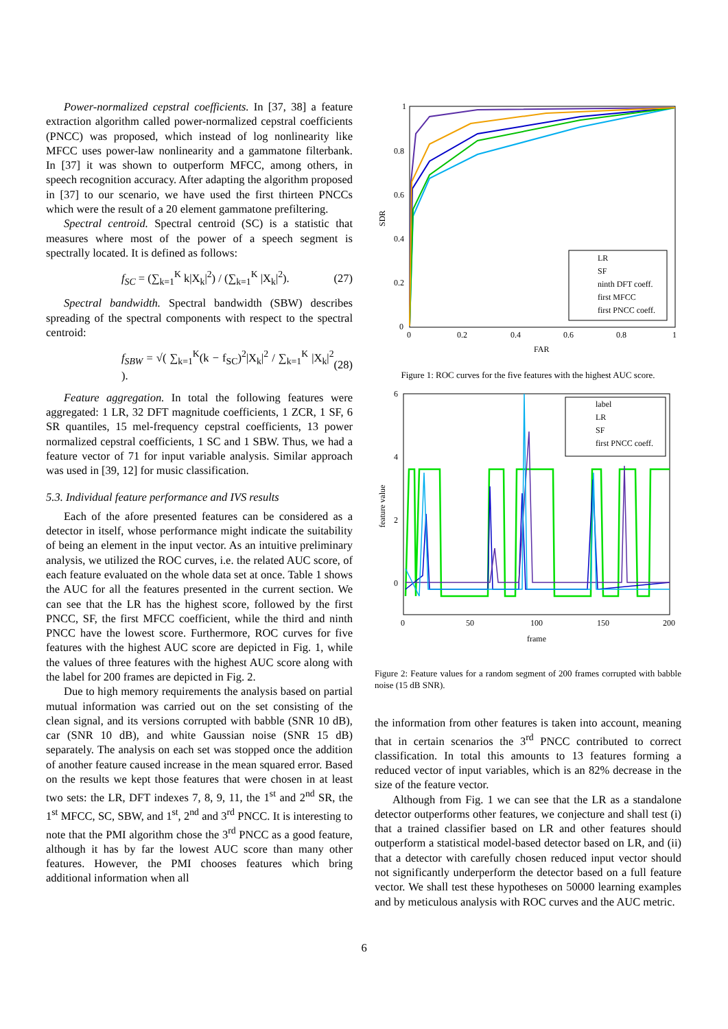Power-normalized cepstral coefficients. In [37, 38] a feature extraction algorithm called power-normalized cepstral coefficients (PNCC) was proposed, which instead of log nonlinearity like MFCC uses power-law nonlinearity and a gammatone filterbank. In [37] it was shown to outperform MFCC, among others, in speech recognition accuracy. After adapting the algorithm proposed in [37] to our scenario, we have used the first thirteen PNCCs which were the result of a 20 element gammatone prefiltering.
Spectral centroid. Spectral centroid (SC) is a statistic that measures where most of the power of a speech segment is spectrally located. It is defined as follows:
f<sub>SC</sub> = (∑<sub>k=1</sub><sup>K</sup> k|X<sub>k</sub>|<sup>2</sup>) / (∑<sub>k=1</sub><sup>K</sup> |X<sub>k</sub>|<sup>2</sup>). (27)
Spectral bandwidth. Spectral bandwidth (SBW) describes spreading of the spectral components with respect to the spectral centroid:
f<sub>SBW</sub> = √( ∑<sub>k=1</sub><sup>K</sup>(k − f<sub>SC</sub>)<sup>2</sup>|X<sub>k</sub>|<sup>2</sup> / ∑<sub>k=1</sub><sup>K</sup> |X<sub>k</sub>|<sup>2</sup> ). (28)
Feature aggregation. In total the following features were aggregated: 1 LR, 32 DFT magnitude coefficients, 1 ZCR, 1 SF, 6 SR quantiles, 15 mel-frequency cepstral coefficients, 13 power normalized cepstral coefficients, 1 SC and 1 SBW. Thus, we had a feature vector of 71 for input variable analysis. Similar approach was used in [39, 12] for music classification.
5.3. Individual feature performance and IVS results
Each of the afore presented features can be considered as a detector in itself, whose performance might indicate the suitability of being an element in the input vector. As an intuitive preliminary analysis, we utilized the ROC curves, i.e. the related AUC score, of each feature evaluated on the whole data set at once. Table 1 shows the AUC for all the features presented in the current section. We can see that the LR has the highest score, followed by the first PNCC, SF, the first MFCC coefficient, while the third and ninth PNCC have the lowest score. Furthermore, ROC curves for five features with the highest AUC score are depicted in Fig. 1, while the values of three features with the highest AUC score along with the label for 200 frames are depicted in Fig. 2.
Due to high memory requirements the analysis based on partial mutual information was carried out on the set consisting of the clean signal, and its versions corrupted with babble (SNR 10 dB), car (SNR 10 dB), and white Gaussian noise (SNR 15 dB) separately. The analysis on each set was stopped once the addition of another feature caused increase in the mean squared error. Based on the results we kept those features that were chosen in at least two sets: the LR, DFT indexes 7, 8, 9, 11, the 1<sup>st</sup> and 2<sup>nd</sup> SR, the 1<sup>st</sup> MFCC, SC, SBW, and 1<sup>st</sup>, 2<sup>nd</sup> and 3<sup>rd</sup> PNCC. It is interesting to note that the PMI algorithm chose the 3<sup>rd</sup> PNCC as a good feature, although it has by far the lowest AUC score than many other features. However, the PMI chooses features which bring additional information when all
1
0.8
0.6
0.4
0.2
0
0
0.2
0.4
0.6
0.8
1
FAR
SDR
LR
SF
ninth DFT coeff.
first MFCC
first PNCC coeff.
Figure 1: ROC curves for the five features with the highest AUC score.
6
4
2
0
0
50
100
150
200
frame
feature value
label
LR
SF
first PNCC coeff.
Figure 2: Feature values for a random segment of 200 frames corrupted with babble noise (15 dB SNR).
the information from other features is taken into account, meaning that in certain scenarios the 3<sup>rd</sup> PNCC contributed to correct classification. In total this amounts to 13 features forming a reduced vector of input variables, which is an 82% decrease in the size of the feature vector.
Although from Fig. 1 we can see that the LR as a standalone detector outperforms other features, we conjecture and shall test (i) that a trained classifier based on LR and other features should outperform a statistical model-based detector based on LR, and (ii) that a detector with carefully chosen reduced input vector should not significantly underperform the detector based on a full feature vector. We shall test these hypotheses on 50000 learning examples and by meticulous analysis with ROC curves and the AUC metric.
6